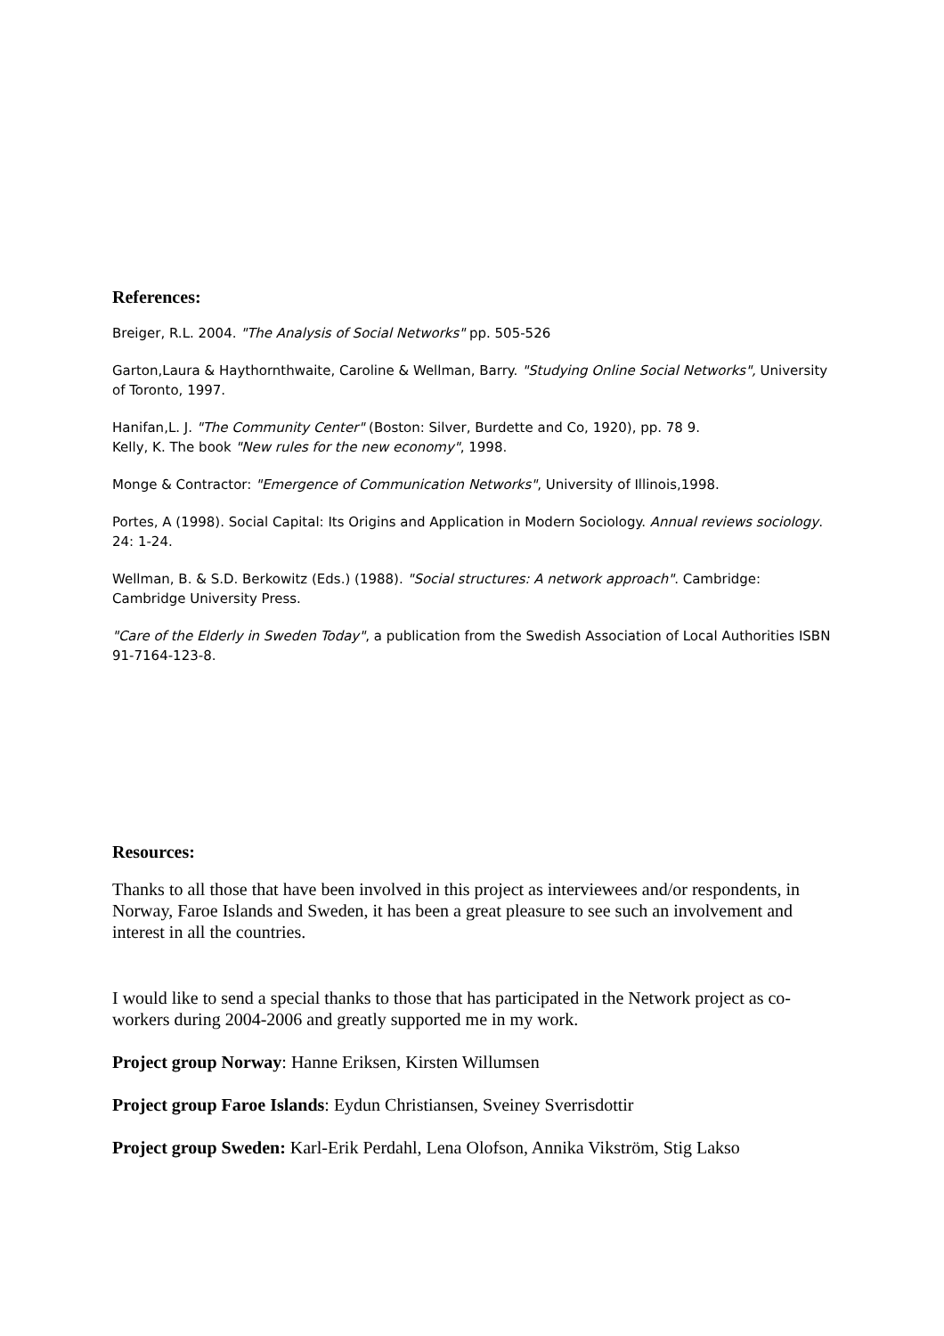References:
Breiger, R.L. 2004. "The Analysis of Social Networks" pp. 505-526
Garton,Laura & Haythornthwaite, Caroline & Wellman, Barry. "Studying Online Social Networks", University of Toronto, 1997.
Hanifan,L. J. "The Community Center" (Boston: Silver, Burdette and Co, 1920), pp. 78 9.
Kelly, K. The book "New rules for the new economy", 1998.
Monge & Contractor: "Emergence of Communication Networks", University of Illinois,1998.
Portes, A (1998). Social Capital: Its Origins and Application in Modern Sociology. Annual reviews sociology. 24: 1-24.
Wellman, B. & S.D. Berkowitz (Eds.) (1988). "Social structures: A network approach". Cambridge: Cambridge University Press.
"Care of the Elderly in Sweden Today", a publication from the Swedish Association of Local Authorities ISBN 91-7164-123-8.
Resources:
Thanks to all those that have been involved in this project as interviewees and/or respondents, in Norway, Faroe Islands and Sweden, it has been a great pleasure to see such an involvement and interest in all the countries.
I would like to send a special thanks to those that has participated in the Network project as co-workers during 2004-2006 and greatly supported me in my work.
Project group Norway: Hanne Eriksen, Kirsten Willumsen
Project group Faroe Islands: Eydun Christiansen, Sveiney Sverrisdottir
Project group Sweden: Karl-Erik Perdahl, Lena Olofson, Annika Vikström, Stig Lakso